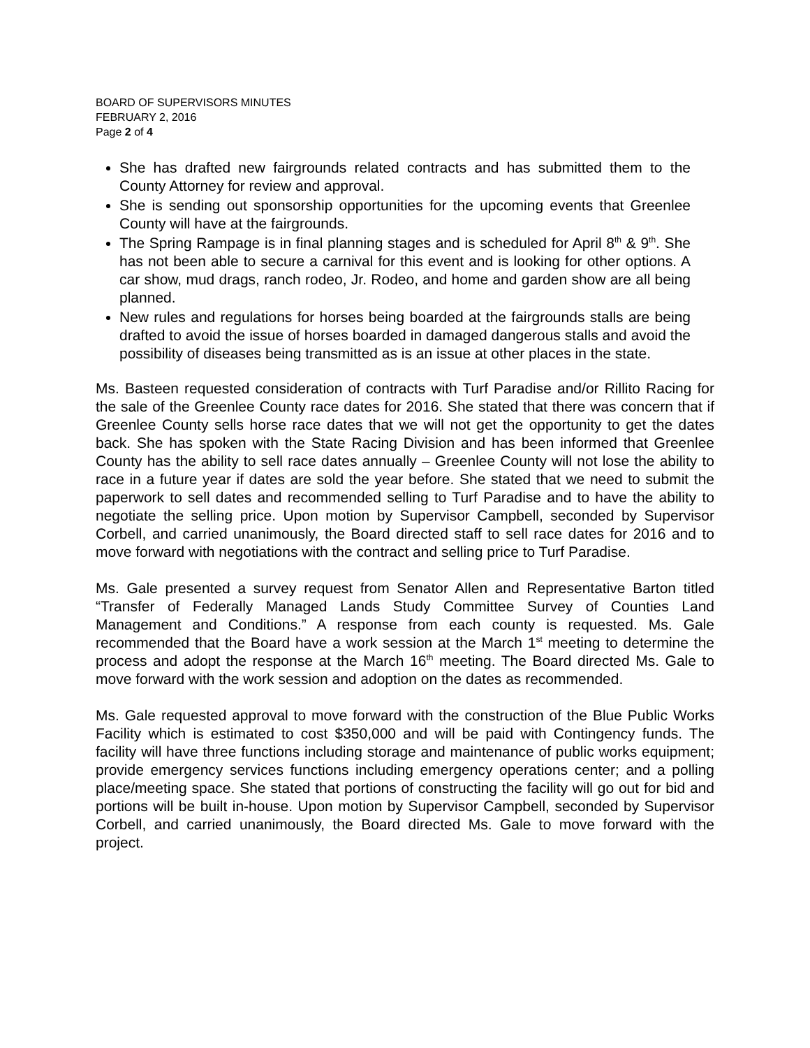BOARD OF SUPERVISORS MINUTES
FEBRUARY 2, 2016
Page 2 of 4
She has drafted new fairgrounds related contracts and has submitted them to the County Attorney for review and approval.
She is sending out sponsorship opportunities for the upcoming events that Greenlee County will have at the fairgrounds.
The Spring Rampage is in final planning stages and is scheduled for April 8<sup>th</sup> & 9<sup>th</sup>. She has not been able to secure a carnival for this event and is looking for other options. A car show, mud drags, ranch rodeo, Jr. Rodeo, and home and garden show are all being planned.
New rules and regulations for horses being boarded at the fairgrounds stalls are being drafted to avoid the issue of horses boarded in damaged dangerous stalls and avoid the possibility of diseases being transmitted as is an issue at other places in the state.
Ms. Basteen requested consideration of contracts with Turf Paradise and/or Rillito Racing for the sale of the Greenlee County race dates for 2016. She stated that there was concern that if Greenlee County sells horse race dates that we will not get the opportunity to get the dates back. She has spoken with the State Racing Division and has been informed that Greenlee County has the ability to sell race dates annually – Greenlee County will not lose the ability to race in a future year if dates are sold the year before. She stated that we need to submit the paperwork to sell dates and recommended selling to Turf Paradise and to have the ability to negotiate the selling price. Upon motion by Supervisor Campbell, seconded by Supervisor Corbell, and carried unanimously, the Board directed staff to sell race dates for 2016 and to move forward with negotiations with the contract and selling price to Turf Paradise.
Ms. Gale presented a survey request from Senator Allen and Representative Barton titled “Transfer of Federally Managed Lands Study Committee Survey of Counties Land Management and Conditions.” A response from each county is requested. Ms. Gale recommended that the Board have a work session at the March 1<sup>st</sup> meeting to determine the process and adopt the response at the March 16<sup>th</sup> meeting. The Board directed Ms. Gale to move forward with the work session and adoption on the dates as recommended.
Ms. Gale requested approval to move forward with the construction of the Blue Public Works Facility which is estimated to cost $350,000 and will be paid with Contingency funds. The facility will have three functions including storage and maintenance of public works equipment; provide emergency services functions including emergency operations center; and a polling place/meeting space. She stated that portions of constructing the facility will go out for bid and portions will be built in-house. Upon motion by Supervisor Campbell, seconded by Supervisor Corbell, and carried unanimously, the Board directed Ms. Gale to move forward with the project.